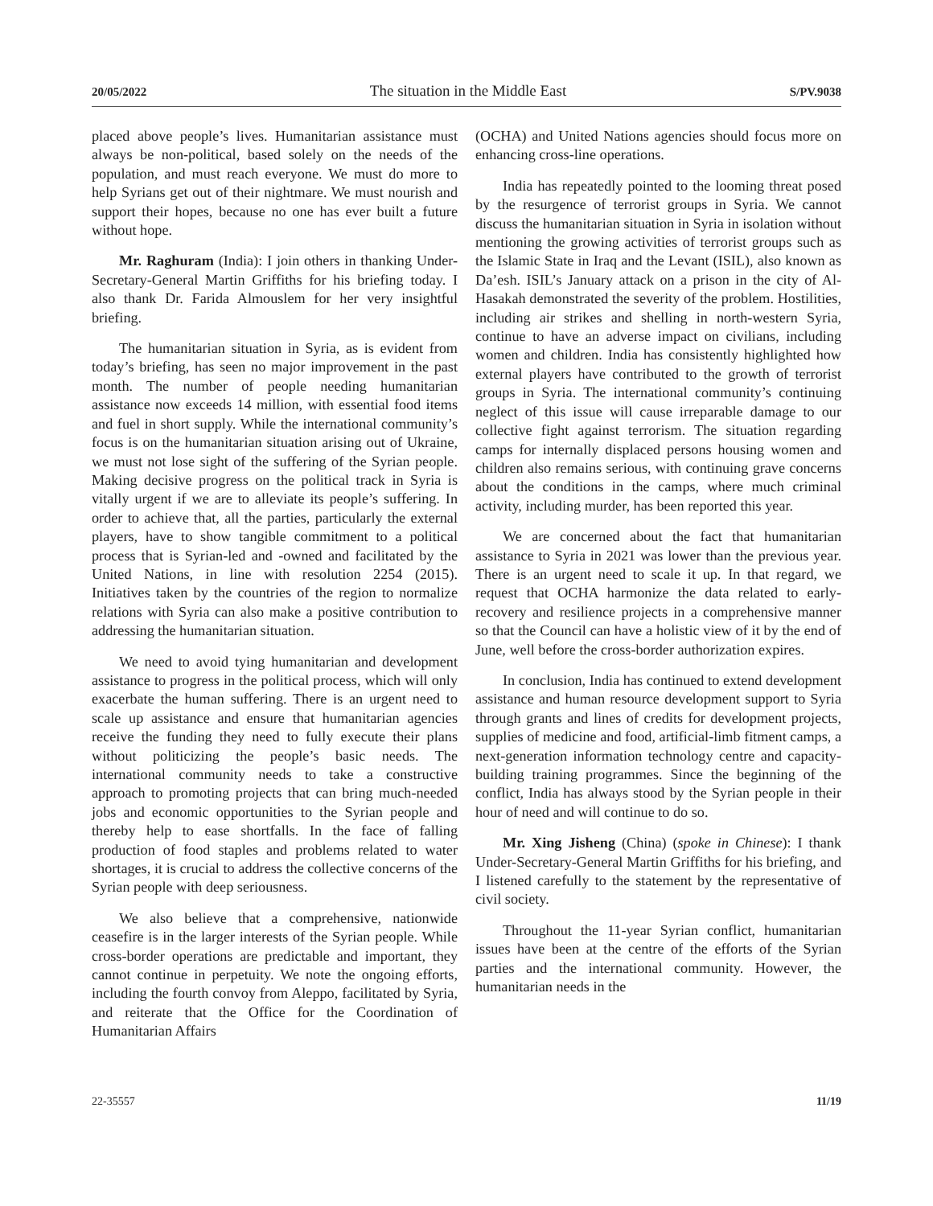20/05/2022 The situation in the Middle East S/PV.9038
placed above people’s lives. Humanitarian assistance must always be non-political, based solely on the needs of the population, and must reach everyone. We must do more to help Syrians get out of their nightmare. We must nourish and support their hopes, because no one has ever built a future without hope.
Mr. Raghuram (India): I join others in thanking Under-Secretary-General Martin Griffiths for his briefing today. I also thank Dr. Farida Almouslem for her very insightful briefing.
The humanitarian situation in Syria, as is evident from today’s briefing, has seen no major improvement in the past month. The number of people needing humanitarian assistance now exceeds 14 million, with essential food items and fuel in short supply. While the international community’s focus is on the humanitarian situation arising out of Ukraine, we must not lose sight of the suffering of the Syrian people. Making decisive progress on the political track in Syria is vitally urgent if we are to alleviate its people’s suffering. In order to achieve that, all the parties, particularly the external players, have to show tangible commitment to a political process that is Syrian-led and -owned and facilitated by the United Nations, in line with resolution 2254 (2015). Initiatives taken by the countries of the region to normalize relations with Syria can also make a positive contribution to addressing the humanitarian situation.
We need to avoid tying humanitarian and development assistance to progress in the political process, which will only exacerbate the human suffering. There is an urgent need to scale up assistance and ensure that humanitarian agencies receive the funding they need to fully execute their plans without politicizing the people’s basic needs. The international community needs to take a constructive approach to promoting projects that can bring much-needed jobs and economic opportunities to the Syrian people and thereby help to ease shortfalls. In the face of falling production of food staples and problems related to water shortages, it is crucial to address the collective concerns of the Syrian people with deep seriousness.
We also believe that a comprehensive, nationwide ceasefire is in the larger interests of the Syrian people. While cross-border operations are predictable and important, they cannot continue in perpetuity. We note the ongoing efforts, including the fourth convoy from Aleppo, facilitated by Syria, and reiterate that the Office for the Coordination of Humanitarian Affairs
(OCHA) and United Nations agencies should focus more on enhancing cross-line operations.
India has repeatedly pointed to the looming threat posed by the resurgence of terrorist groups in Syria. We cannot discuss the humanitarian situation in Syria in isolation without mentioning the growing activities of terrorist groups such as the Islamic State in Iraq and the Levant (ISIL), also known as Da’esh. ISIL’s January attack on a prison in the city of Al-Hasakah demonstrated the severity of the problem. Hostilities, including air strikes and shelling in north-western Syria, continue to have an adverse impact on civilians, including women and children. India has consistently highlighted how external players have contributed to the growth of terrorist groups in Syria. The international community’s continuing neglect of this issue will cause irreparable damage to our collective fight against terrorism. The situation regarding camps for internally displaced persons housing women and children also remains serious, with continuing grave concerns about the conditions in the camps, where much criminal activity, including murder, has been reported this year.
We are concerned about the fact that humanitarian assistance to Syria in 2021 was lower than the previous year. There is an urgent need to scale it up. In that regard, we request that OCHA harmonize the data related to early-recovery and resilience projects in a comprehensive manner so that the Council can have a holistic view of it by the end of June, well before the cross-border authorization expires.
In conclusion, India has continued to extend development assistance and human resource development support to Syria through grants and lines of credits for development projects, supplies of medicine and food, artificial-limb fitment camps, a next-generation information technology centre and capacity-building training programmes. Since the beginning of the conflict, India has always stood by the Syrian people in their hour of need and will continue to do so.
Mr. Xing Jisheng (China) (spoke in Chinese): I thank Under-Secretary-General Martin Griffiths for his briefing, and I listened carefully to the statement by the representative of civil society.
Throughout the 11-year Syrian conflict, humanitarian issues have been at the centre of the efforts of the Syrian parties and the international community. However, the humanitarian needs in the
22-35557 11/19